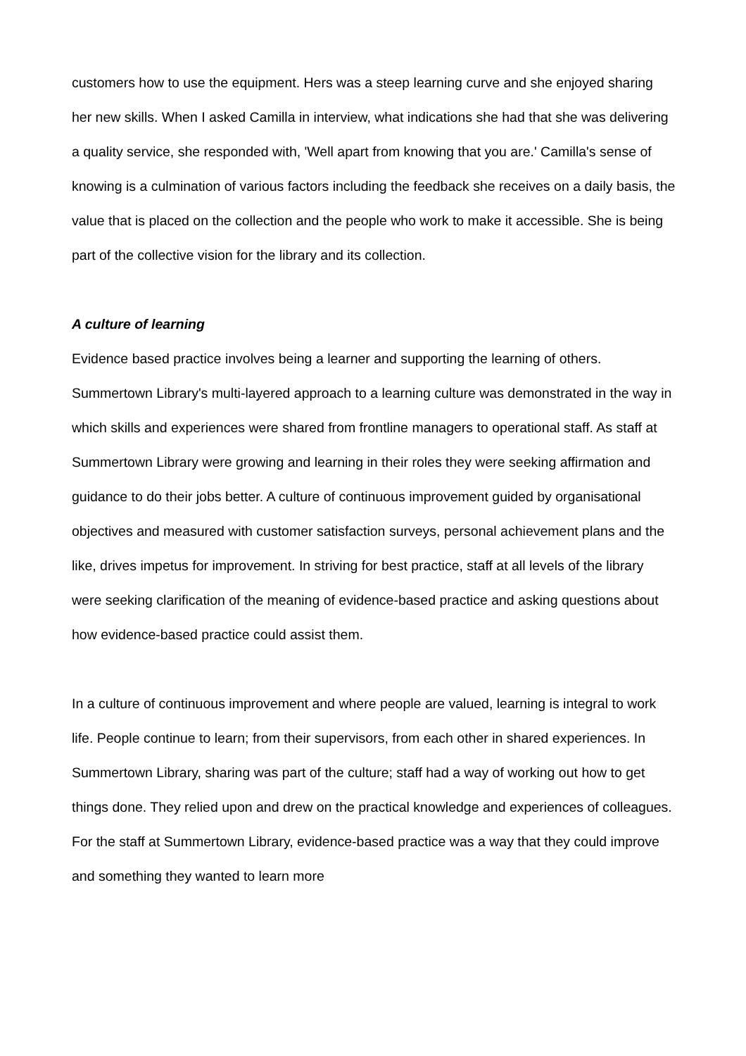customers how to use the equipment. Hers was a steep learning curve and she enjoyed sharing her new skills. When I asked Camilla in interview, what indications she had that she was delivering a quality service, she responded with, 'Well apart from knowing that you are.' Camilla's sense of knowing is a culmination of various factors including the feedback she receives on a daily basis, the value that is placed on the collection and the people who work to make it accessible. She is being part of the collective vision for the library and its collection.
A culture of learning
Evidence based practice involves being a learner and supporting the learning of others. Summertown Library's multi-layered approach to a learning culture was demonstrated in the way in which skills and experiences were shared from frontline managers to operational staff. As staff at Summertown Library were growing and learning in their roles they were seeking affirmation and guidance to do their jobs better. A culture of continuous improvement guided by organisational objectives and measured with customer satisfaction surveys, personal achievement plans and the like, drives impetus for improvement. In striving for best practice, staff at all levels of the library were seeking clarification of the meaning of evidence-based practice and asking questions about how evidence-based practice could assist them.
In a culture of continuous improvement and where people are valued, learning is integral to work life. People continue to learn; from their supervisors, from each other in shared experiences. In Summertown Library, sharing was part of the culture; staff had a way of working out how to get things done. They relied upon and drew on the practical knowledge and experiences of colleagues. For the staff at Summertown Library, evidence-based practice was a way that they could improve and something they wanted to learn more